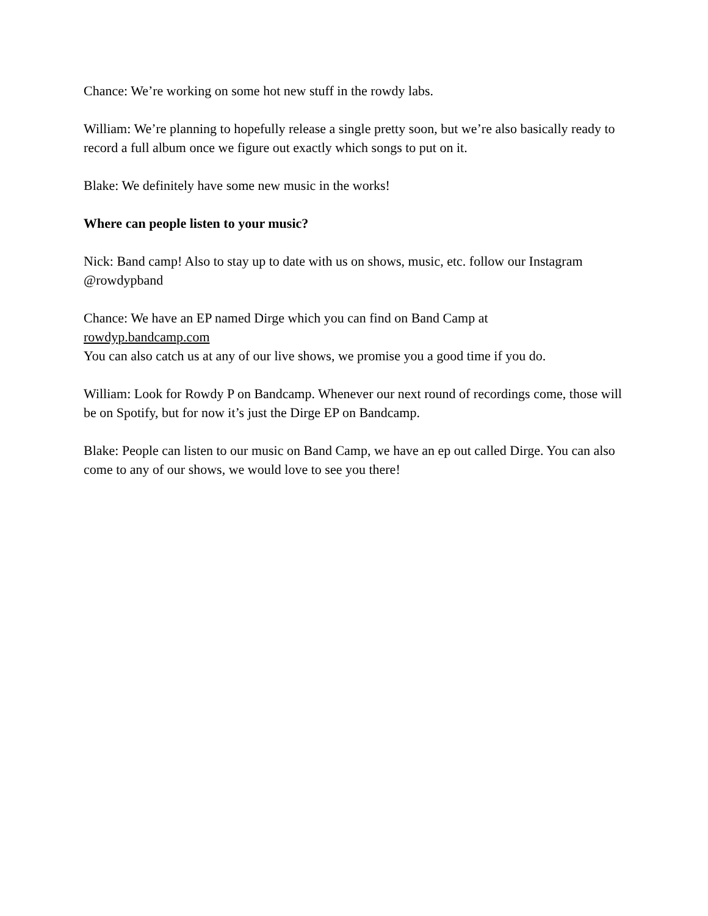Chance: We’re working on some hot new stuff in the rowdy labs.
William: We’re planning to hopefully release a single pretty soon, but we’re also basically ready to record a full album once we figure out exactly which songs to put on it.
Blake: We definitely have some new music in the works!
Where can people listen to your music?
Nick: Band camp! Also to stay up to date with us on shows, music, etc. follow our Instagram @rowdypband
Chance: We have an EP named Dirge which you can find on Band Camp at
rowdyp.bandcamp.com
You can also catch us at any of our live shows, we promise you a good time if you do.
William: Look for Rowdy P on Bandcamp. Whenever our next round of recordings come, those will be on Spotify, but for now it’s just the Dirge EP on Bandcamp.
Blake: People can listen to our music on Band Camp, we have an ep out called Dirge. You can also come to any of our shows, we would love to see you there!